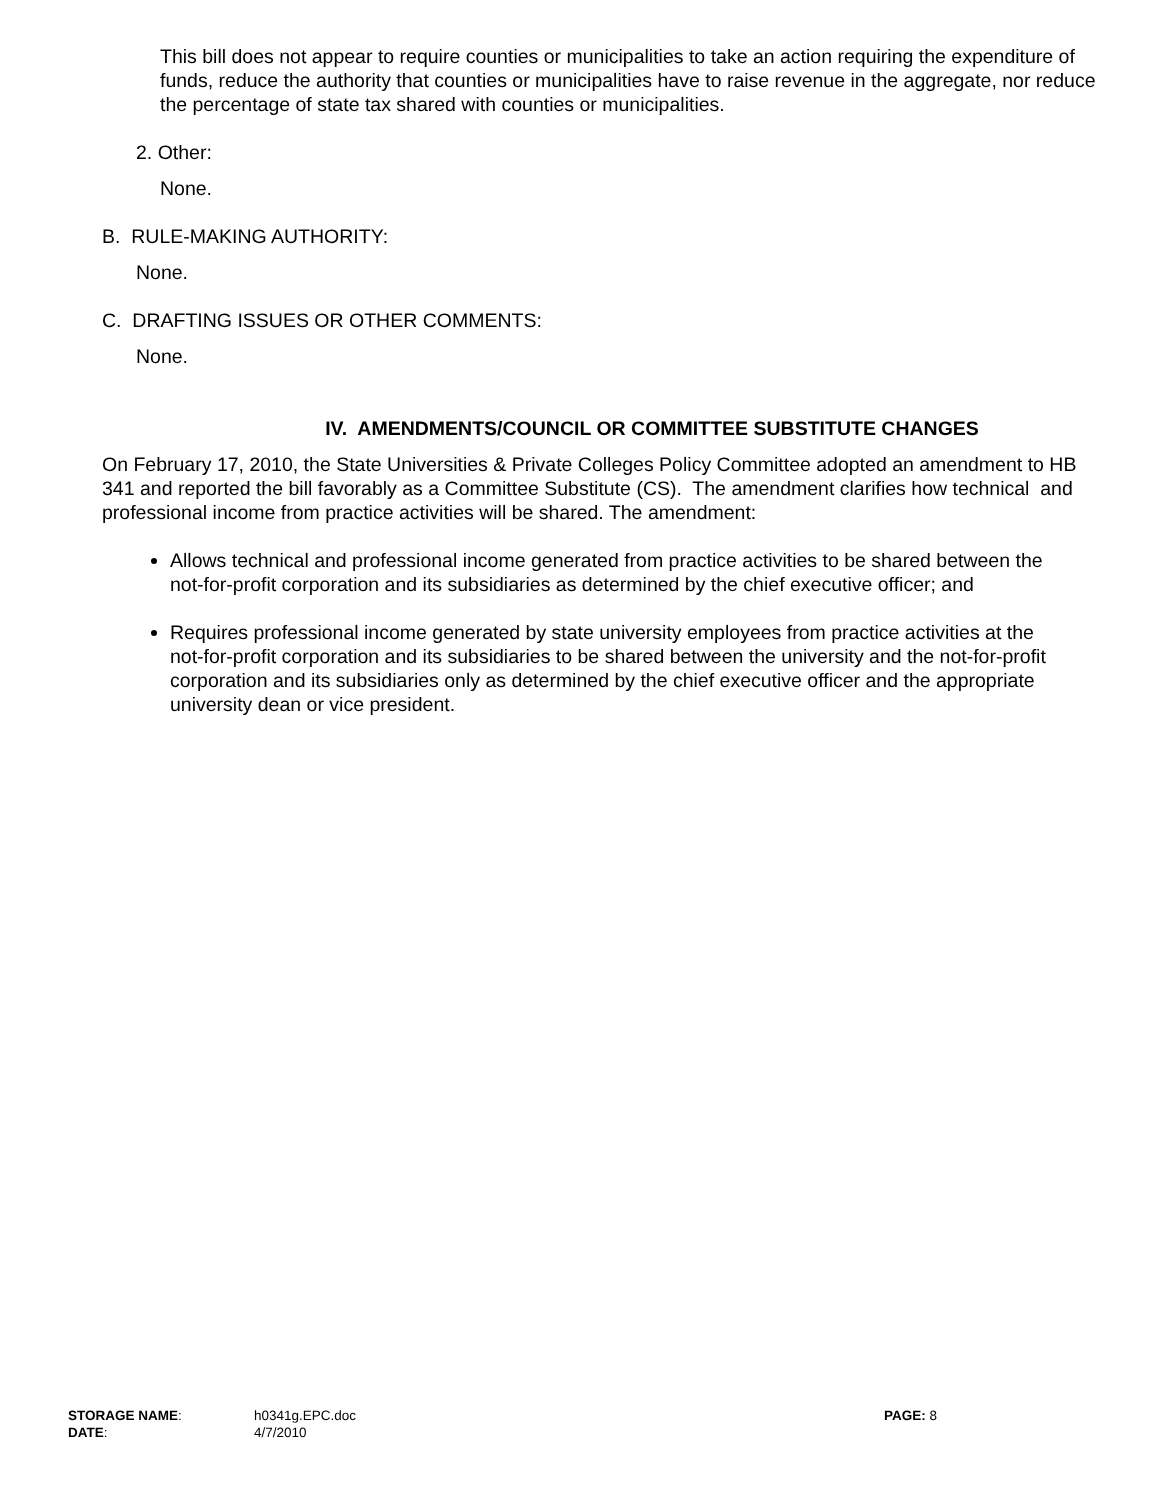This bill does not appear to require counties or municipalities to take an action requiring the expenditure of funds, reduce the authority that counties or municipalities have to raise revenue in the aggregate, nor reduce the percentage of state tax shared with counties or municipalities.
2. Other:
None.
B. RULE-MAKING AUTHORITY:
None.
C. DRAFTING ISSUES OR OTHER COMMENTS:
None.
IV. AMENDMENTS/COUNCIL OR COMMITTEE SUBSTITUTE CHANGES
On February 17, 2010, the State Universities & Private Colleges Policy Committee adopted an amendment to HB 341 and reported the bill favorably as a Committee Substitute (CS). The amendment clarifies how technical and professional income from practice activities will be shared. The amendment:
Allows technical and professional income generated from practice activities to be shared between the not-for-profit corporation and its subsidiaries as determined by the chief executive officer; and
Requires professional income generated by state university employees from practice activities at the not-for-profit corporation and its subsidiaries to be shared between the university and the not-for-profit corporation and its subsidiaries only as determined by the chief executive officer and the appropriate university dean or vice president.
STORAGE NAME:
h0341g.EPC.doc
PAGE: 8
DATE:
4/7/2010